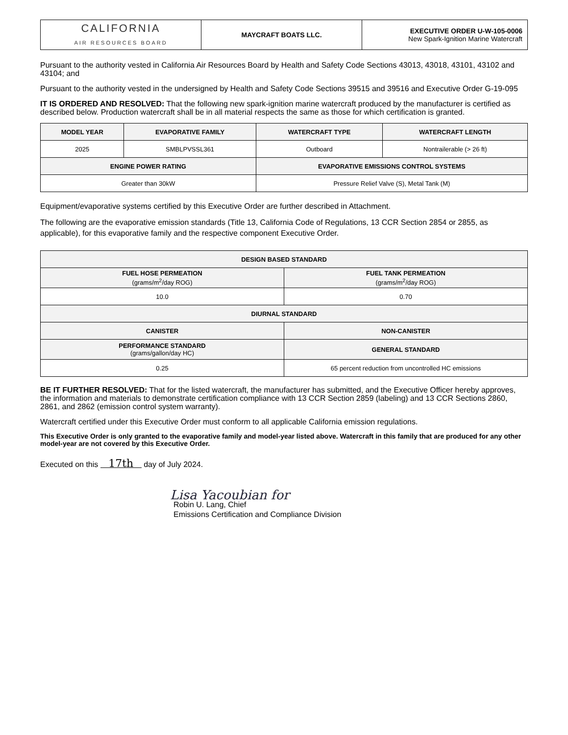| CALIFORNIA AIR RESOURCES BOARD | MAYCRAFT BOATS LLC. | EXECUTIVE ORDER U-W-105-0006 New Spark-Ignition Marine Watercraft |
Pursuant to the authority vested in California Air Resources Board by Health and Safety Code Sections 43013, 43018, 43101, 43102 and 43104; and
Pursuant to the authority vested in the undersigned by Health and Safety Code Sections 39515 and 39516 and Executive Order G-19-095
IT IS ORDERED AND RESOLVED: That the following new spark-ignition marine watercraft produced by the manufacturer is certified as described below. Production watercraft shall be in all material respects the same as those for which certification is granted.
| MODEL YEAR | EVAPORATIVE FAMILY | WATERCRAFT TYPE | WATERCRAFT LENGTH |
| --- | --- | --- | --- |
| 2025 | SMBLPVSSL361 | Outboard | Nontrailerable (> 26 ft) |
| ENGINE POWER RATING | | EVAPORATIVE EMISSIONS CONTROL SYSTEMS | |
| Greater than 30kW | | Pressure Relief Valve (S), Metal Tank (M) | |
Equipment/evaporative systems certified by this Executive Order are further described in Attachment.
The following are the evaporative emission standards (Title 13, California Code of Regulations, 13 CCR Section 2854 or 2855, as applicable), for this evaporative family and the respective component Executive Order.
| DESIGN BASED STANDARD | |
| --- | --- |
| FUEL HOSE PERMEATION (grams/m<sup>2</sup>/day ROG) | FUEL TANK PERMEATION (grams/m<sup>2</sup>/day ROG) |
| 10.0 | 0.70 |
| DIURNAL STANDARD | |
| CANISTER | NON-CANISTER |
| PERFORMANCE STANDARD (grams/gallon/day HC) | GENERAL STANDARD |
| 0.25 | 65 percent reduction from uncontrolled HC emissions |
BE IT FURTHER RESOLVED: That for the listed watercraft, the manufacturer has submitted, and the Executive Officer hereby approves, the information and materials to demonstrate certification compliance with 13 CCR Section 2859 (labeling) and 13 CCR Sections 2860, 2861, and 2862 (emission control system warranty).
Watercraft certified under this Executive Order must conform to all applicable California emission regulations.
This Executive Order is only granted to the evaporative family and model-year listed above. Watercraft in this family that are produced for any other model-year are not covered by this Executive Order.
Executed on this 17th day of July 2024.
Lisa Yacoubian for
Robin U. Lang, Chief
Emissions Certification and Compliance Division